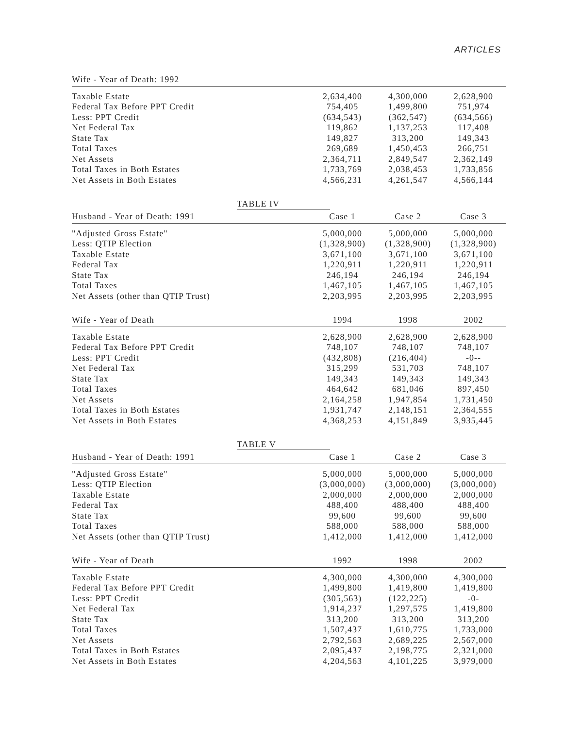ARTICLES
| Wife - Year of Death: 1992 | | | | |
| --- | --- | --- | --- | --- |
| Taxable Estate | 2,634,400 | 4,300,000 | 2,628,900 | |
| Federal Tax Before PPT Credit | 754,405 | 1,499,800 | 751,974 | |
| Less: PPT Credit | (634,543) | (362,547) | (634,566) | |
| Net Federal Tax | 119,862 | 1,137,253 | 117,408 | |
| State Tax | 149,827 | 313,200 | 149,343 | |
| Total Taxes | 269,689 | 1,450,453 | 266,751 | |
| Net Assets | 2,364,711 | 2,849,547 | 2,362,149 | |
| Total Taxes in Both Estates | 1,733,769 | 2,038,453 | 1,733,856 | |
| Net Assets in Both Estates | 4,566,231 | 4,261,547 | 4,566,144 | |
TABLE IV
| Husband - Year of Death: 1991 | Case 1 | Case 2 | Case 3 | |
| --- | --- | --- | --- | --- |
| "Adjusted Gross Estate" | 5,000,000 | 5,000,000 | 5,000,000 | |
| Less: QTIP Election | (1,328,900) | (1,328,900) | (1,328,900) | |
| Taxable Estate | 3,671,100 | 3,671,100 | 3,671,100 | |
| Federal Tax | 1,220,911 | 1,220,911 | 1,220,911 | |
| State Tax | 246,194 | 246,194 | 246,194 | |
| Total Taxes | 1,467,105 | 1,467,105 | 1,467,105 | |
| Net Assets (other than QTIP Trust) | 2,203,995 | 2,203,995 | 2,203,995 | |
| Wife - Year of Death | 1994 | 1998 | 2002 | |
| Taxable Estate | 2,628,900 | 2,628,900 | 2,628,900 | |
| Federal Tax Before PPT Credit | 748,107 | 748,107 | 748,107 | |
| Less: PPT Credit | (432,808) | (216,404) | -0-- | |
| Net Federal Tax | 315,299 | 531,703 | 748,107 | |
| State Tax | 149,343 | 149,343 | 149,343 | |
| Total Taxes | 464,642 | 681,046 | 897,450 | |
| Net Assets | 2,164,258 | 1,947,854 | 1,731,450 | |
| Total Taxes in Both Estates | 1,931,747 | 2,148,151 | 2,364,555 | |
| Net Assets in Both Estates | 4,368,253 | 4,151,849 | 3,935,445 | |
TABLE V
| Husband - Year of Death: 1991 | Case 1 | Case 2 | Case 3 | |
| --- | --- | --- | --- | --- |
| "Adjusted Gross Estate" | 5,000,000 | 5,000,000 | 5,000,000 | |
| Less: QTIP Election | (3,000,000) | (3,000,000) | (3,000,000) | |
| Taxable Estate | 2,000,000 | 2,000,000 | 2,000,000 | |
| Federal Tax | 488,400 | 488,400 | 488,400 | |
| State Tax | 99,600 | 99,600 | 99,600 | |
| Total Taxes | 588,000 | 588,000 | 588,000 | |
| Net Assets (other than QTIP Trust) | 1,412,000 | 1,412,000 | 1,412,000 | |
| Wife - Year of Death | 1992 | 1998 | 2002 | |
| Taxable Estate | 4,300,000 | 4,300,000 | 4,300,000 | |
| Federal Tax Before PPT Credit | 1,499,800 | 1,419,800 | 1,419,800 | |
| Less: PPT Credit | (305,563) | (122,225) | -0- | |
| Net Federal Tax | 1,914,237 | 1,297,575 | 1,419,800 | |
| State Tax | 313,200 | 313,200 | 313,200 | |
| Total Taxes | 1,507,437 | 1,610,775 | 1,733,000 | |
| Net Assets | 2,792,563 | 2,689,225 | 2,567,000 | |
| Total Taxes in Both Estates | 2,095,437 | 2,198,775 | 2,321,000 | |
| Net Assets in Both Estates | 4,204,563 | 4,101,225 | 3,979,000 | |